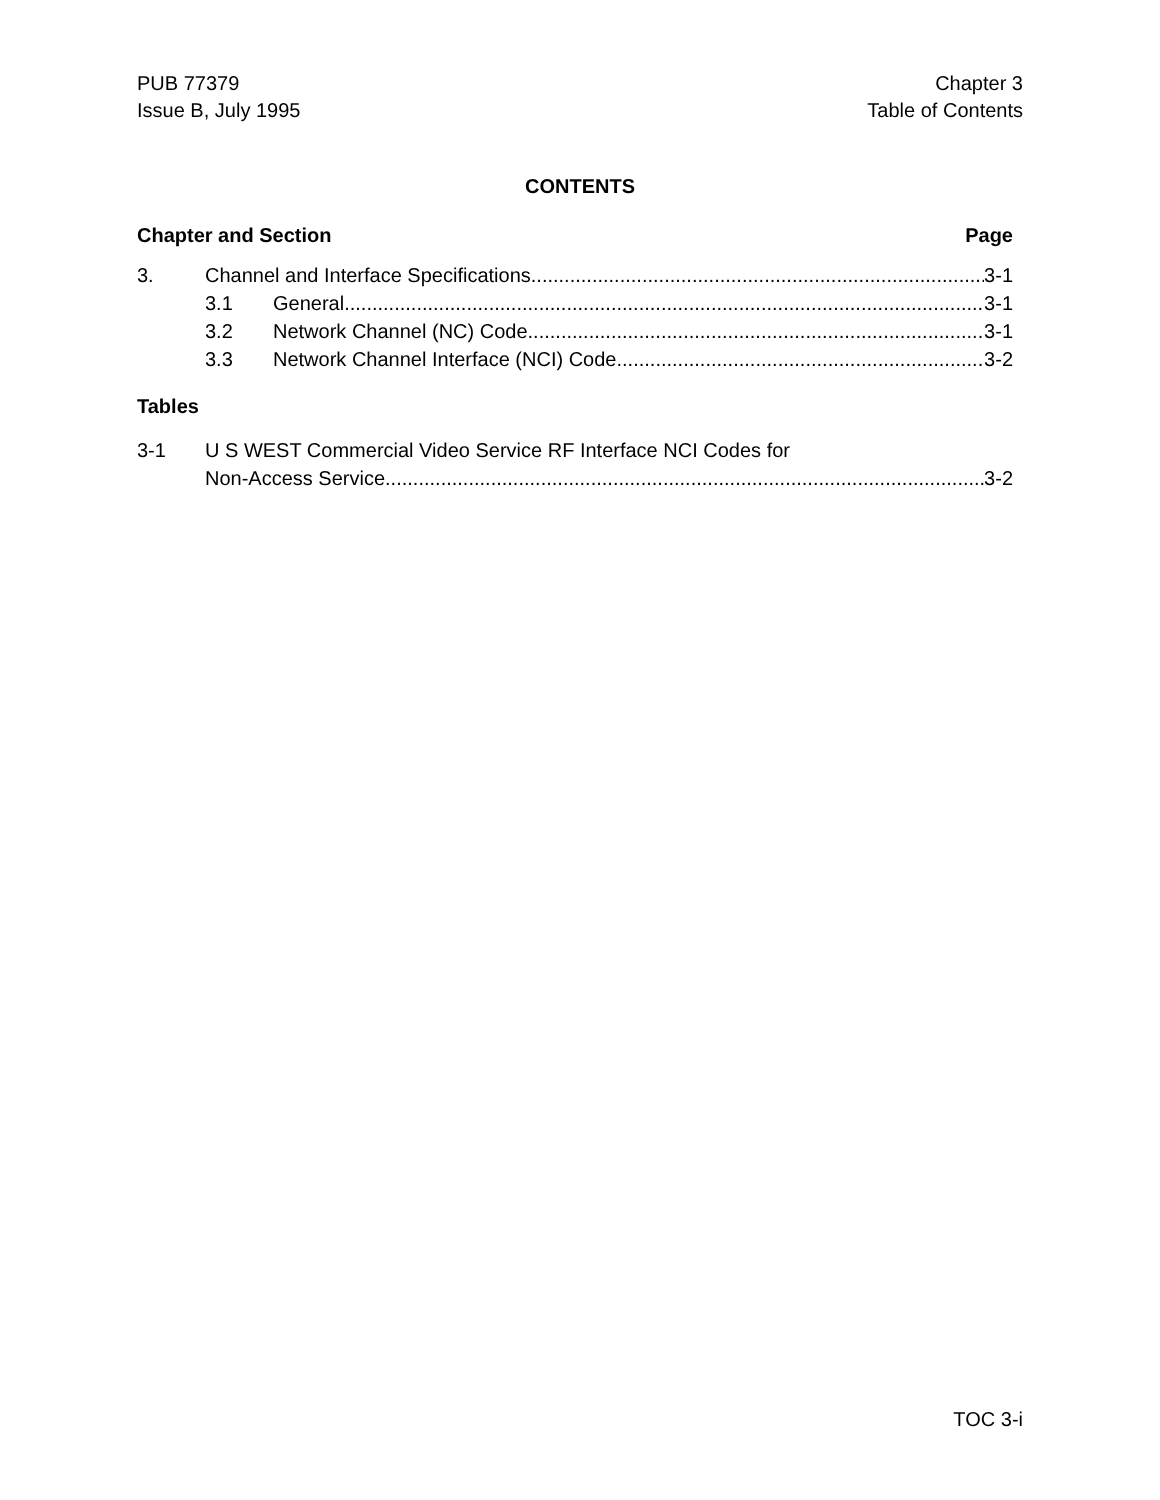PUB 77379
Issue B, July 1995
Chapter 3
Table of Contents
CONTENTS
Chapter and Section Page
3. Channel and Interface Specifications 3-1
3.1 General 3-1
3.2 Network Channel (NC) Code 3-1
3.3 Network Channel Interface (NCI) Code 3-2
Tables
3-1 U S WEST Commercial Video Service RF Interface NCI Codes for
Non-Access Service 3-2
TOC 3-i